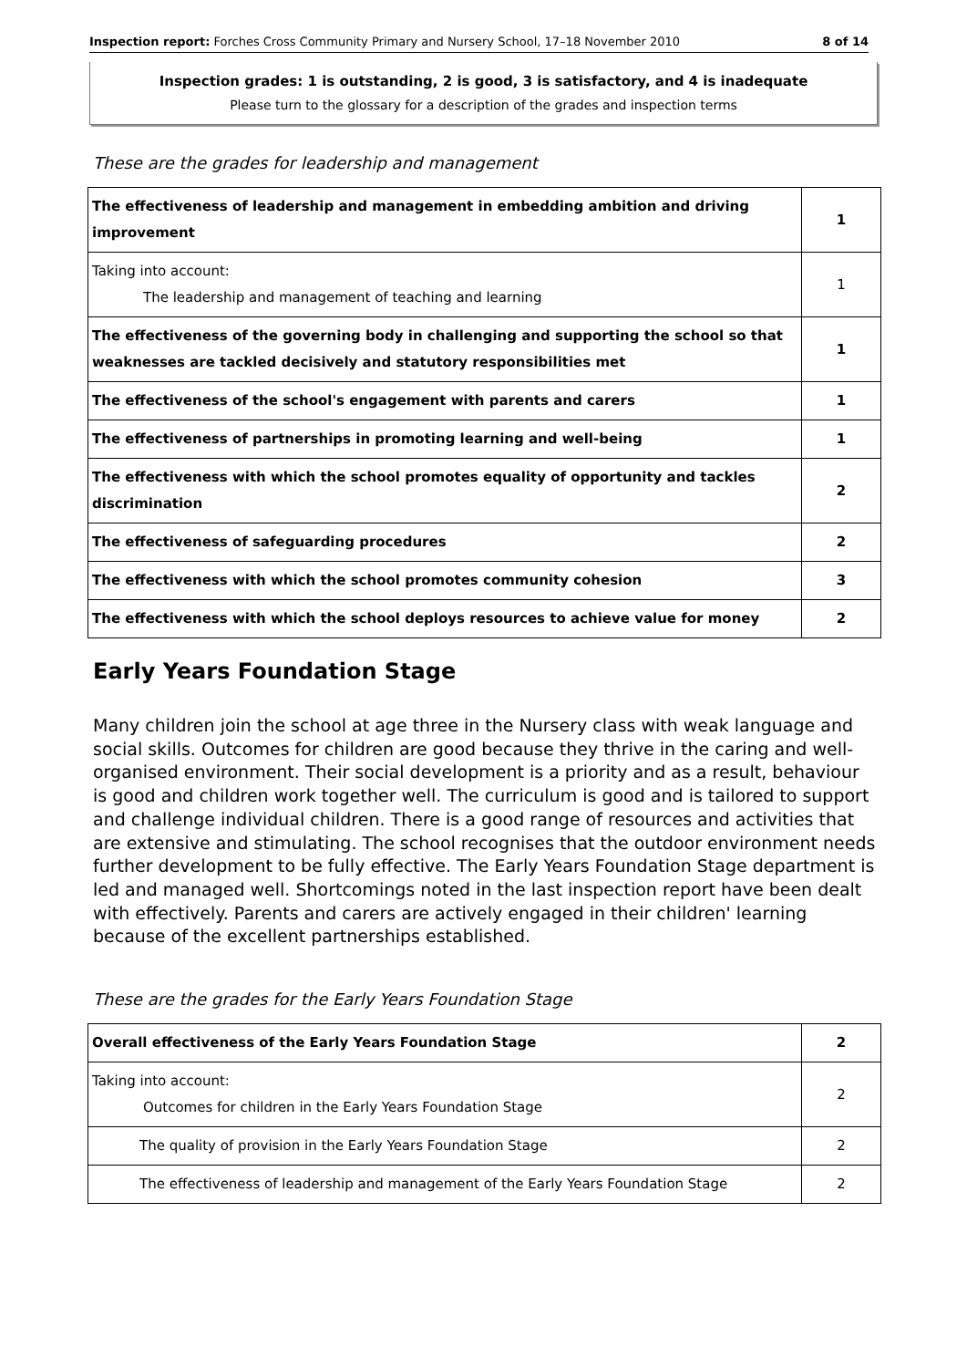Inspection report: Forches Cross Community Primary and Nursery School, 17–18 November 2010 8 of 14
Inspection grades: 1 is outstanding, 2 is good, 3 is satisfactory, and 4 is inadequate
Please turn to the glossary for a description of the grades and inspection terms
These are the grades for leadership and management
| The effectiveness of leadership and management in embedding ambition and driving improvement | 1 |
| Taking into account: The leadership and management of teaching and learning | 1 |
| The effectiveness of the governing body in challenging and supporting the school so that weaknesses are tackled decisively and statutory responsibilities met | 1 |
| The effectiveness of the school's engagement with parents and carers | 1 |
| The effectiveness of partnerships in promoting learning and well-being | 1 |
| The effectiveness with which the school promotes equality of opportunity and tackles discrimination | 2 |
| The effectiveness of safeguarding procedures | 2 |
| The effectiveness with which the school promotes community cohesion | 3 |
| The effectiveness with which the school deploys resources to achieve value for money | 2 |
Early Years Foundation Stage
Many children join the school at age three in the Nursery class with weak language and social skills. Outcomes for children are good because they thrive in the caring and well-organised environment. Their social development is a priority and as a result, behaviour is good and children work together well. The curriculum is good and is tailored to support and challenge individual children. There is a good range of resources and activities that are extensive and stimulating. The school recognises that the outdoor environment needs further development to be fully effective. The Early Years Foundation Stage department is led and managed well. Shortcomings noted in the last inspection report have been dealt with effectively. Parents and carers are actively engaged in their children' learning because of the excellent partnerships established.
These are the grades for the Early Years Foundation Stage
| Overall effectiveness of the Early Years Foundation Stage | 2 |
| Taking into account: Outcomes for children in the Early Years Foundation Stage | 2 |
| The quality of provision in the Early Years Foundation Stage | 2 |
| The effectiveness of leadership and management of the Early Years Foundation Stage | 2 |